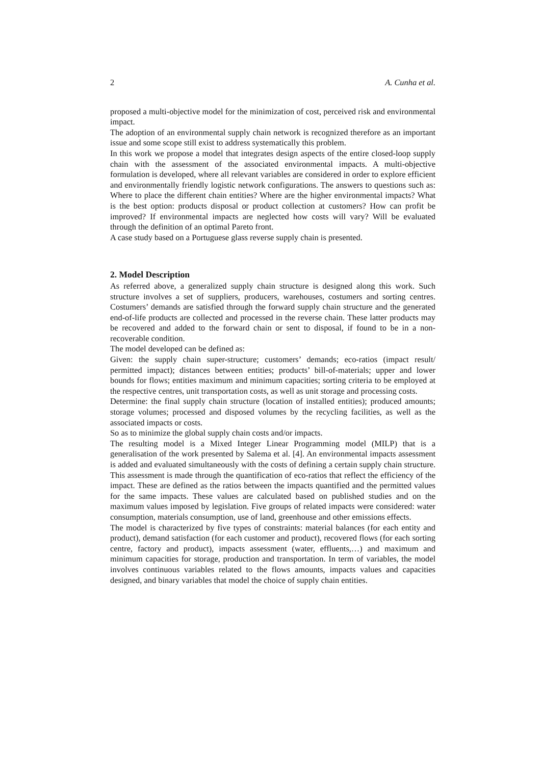2 A. Cunha et al.
proposed a multi-objective model for the minimization of cost, perceived risk and environmental impact.
The adoption of an environmental supply chain network is recognized therefore as an important issue and some scope still exist to address systematically this problem.
In this work we propose a model that integrates design aspects of the entire closed-loop supply chain with the assessment of the associated environmental impacts. A multi-objective formulation is developed, where all relevant variables are considered in order to explore efficient and environmentally friendly logistic network configurations. The answers to questions such as: Where to place the different chain entities? Where are the higher environmental impacts? What is the best option: products disposal or product collection at customers? How can profit be improved? If environmental impacts are neglected how costs will vary? Will be evaluated through the definition of an optimal Pareto front.
A case study based on a Portuguese glass reverse supply chain is presented.
2. Model Description
As referred above, a generalized supply chain structure is designed along this work. Such structure involves a set of suppliers, producers, warehouses, costumers and sorting centres. Costumers’ demands are satisfied through the forward supply chain structure and the generated end-of-life products are collected and processed in the reverse chain. These latter products may be recovered and added to the forward chain or sent to disposal, if found to be in a non-recoverable condition.
The model developed can be defined as:
Given: the supply chain super-structure; customers’ demands; eco-ratios (impact result/ permitted impact); distances between entities; products’ bill-of-materials; upper and lower bounds for flows; entities maximum and minimum capacities; sorting criteria to be employed at the respective centres, unit transportation costs, as well as unit storage and processing costs.
Determine: the final supply chain structure (location of installed entities); produced amounts; storage volumes; processed and disposed volumes by the recycling facilities, as well as the associated impacts or costs.
So as to minimize the global supply chain costs and/or impacts.
The resulting model is a Mixed Integer Linear Programming model (MILP) that is a generalisation of the work presented by Salema et al. [4]. An environmental impacts assessment is added and evaluated simultaneously with the costs of defining a certain supply chain structure. This assessment is made through the quantification of eco-ratios that reflect the efficiency of the impact. These are defined as the ratios between the impacts quantified and the permitted values for the same impacts. These values are calculated based on published studies and on the maximum values imposed by legislation. Five groups of related impacts were considered: water consumption, materials consumption, use of land, greenhouse and other emissions effects.
The model is characterized by five types of constraints: material balances (for each entity and product), demand satisfaction (for each customer and product), recovered flows (for each sorting centre, factory and product), impacts assessment (water, effluents,…) and maximum and minimum capacities for storage, production and transportation. In term of variables, the model involves continuous variables related to the flows amounts, impacts values and capacities designed, and binary variables that model the choice of supply chain entities.